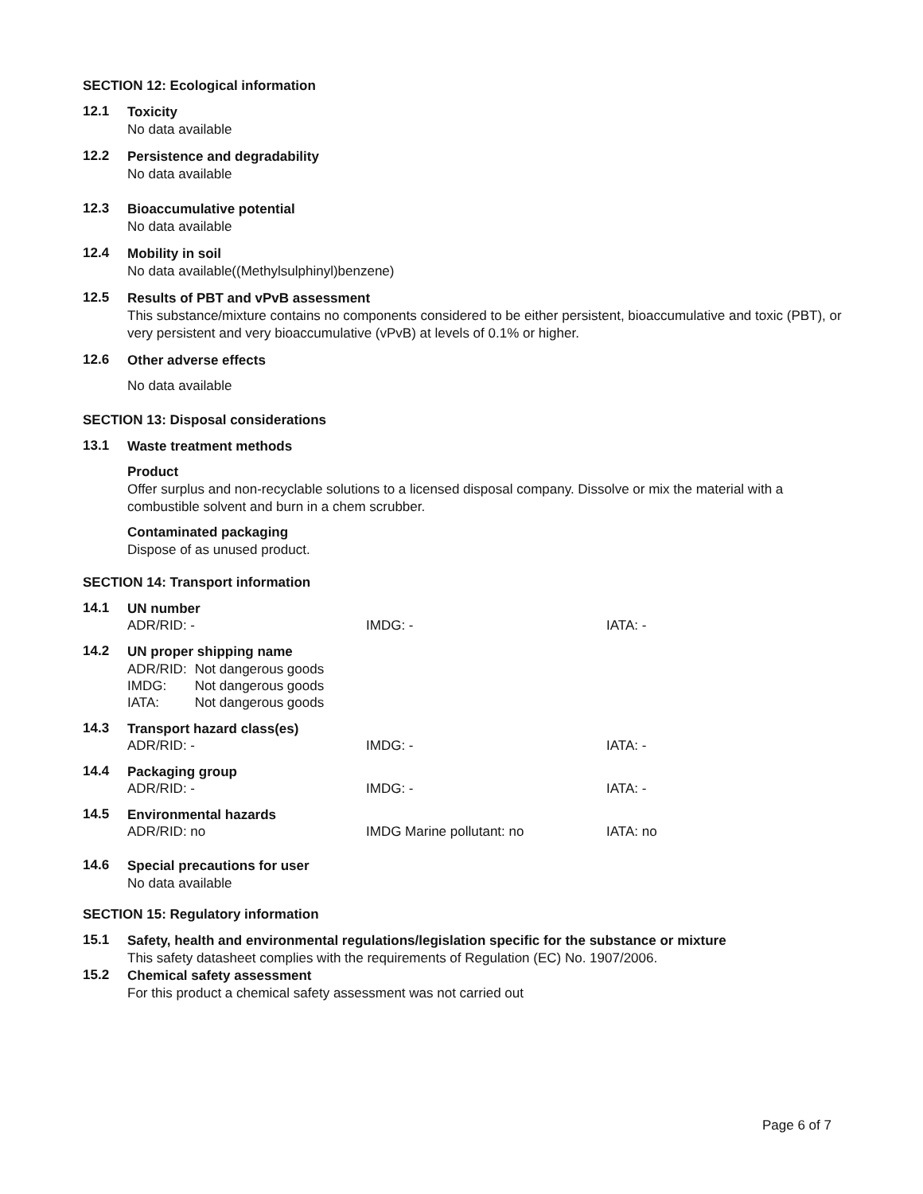SECTION 12: Ecological information
12.1
Toxicity
No data available
12.2
Persistence and degradability
No data available
12.3
Bioaccumulative potential
No data available
12.4
Mobility in soil
No data available((Methylsulphinyl)benzene)
12.5
Results of PBT and vPvB assessment
This substance/mixture contains no components considered to be either persistent, bioaccumulative and toxic (PBT), or very persistent and very bioaccumulative (vPvB) at levels of 0.1% or higher.
12.6
Other adverse effects
No data available
SECTION 13: Disposal considerations
13.1
Waste treatment methods
Product
Offer surplus and non-recyclable solutions to a licensed disposal company. Dissolve or mix the material with a combustible solvent and burn in a chem scrubber.
Contaminated packaging
Dispose of as unused product.
SECTION 14: Transport information
14.1
UN number
ADR/RID: - IMDG: - IATA: -
14.2
UN proper shipping name
| ADR/RID: | Not dangerous goods |
| IMDG: | Not dangerous goods |
| IATA: | Not dangerous goods |
14.3
Transport hazard class(es)
ADR/RID: - IMDG: - IATA: -
14.4
Packaging group
ADR/RID: - IMDG: - IATA: -
14.5
Environmental hazards
ADR/RID: no IMDG Marine pollutant: no IATA: no
14.6
Special precautions for user
No data available
SECTION 15: Regulatory information
15.1
Safety, health and environmental regulations/legislation specific for the substance or mixture
This safety datasheet complies with the requirements of Regulation (EC) No. 1907/2006.
15.2
Chemical safety assessment
For this product a chemical safety assessment was not carried out
Page 6 of 7